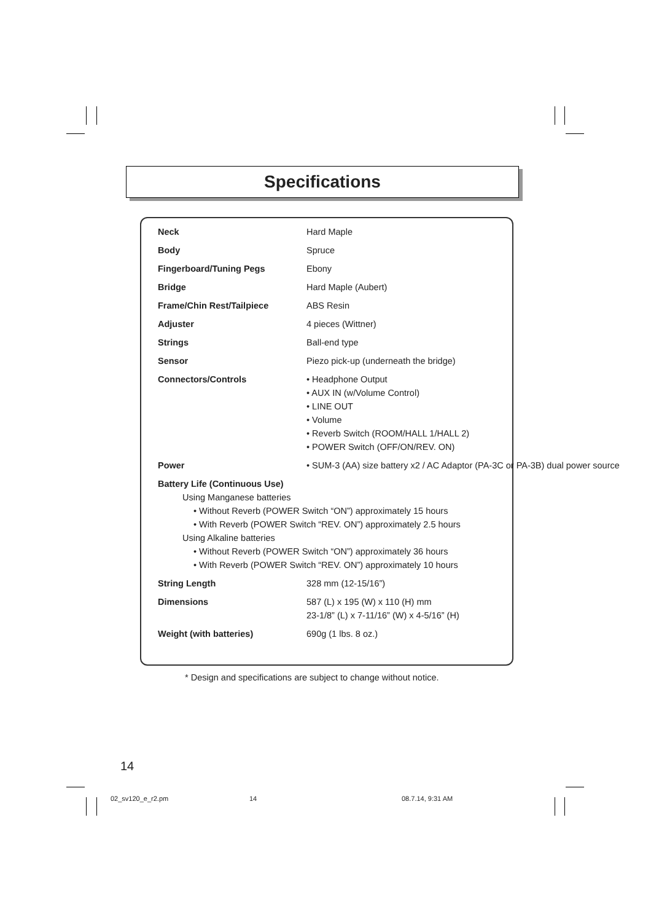Specifications
| Neck | Hard Maple |
| Body | Spruce |
| Fingerboard/Tuning Pegs | Ebony |
| Bridge | Hard Maple (Aubert) |
| Frame/Chin Rest/Tailpiece | ABS Resin |
| Adjuster | 4 pieces (Wittner) |
| Strings | Ball-end type |
| Sensor | Piezo pick-up (underneath the bridge) |
| Connectors/Controls | • Headphone Output • AUX IN (w/Volume Control) • LINE OUT • Volume • Reverb Switch (ROOM/HALL 1/HALL 2) • POWER Switch (OFF/ON/REV. ON) |
| Power | • SUM-3 (AA) size battery x2 / AC Adaptor (PA-3C or PA-3B) dual power source |
| Battery Life (Continuous Use) Using Manganese batteries • Without Reverb (POWER Switch “ON”) approximately 15 hours • With Reverb (POWER Switch “REV. ON”) approximately 2.5 hours Using Alkaline batteries • Without Reverb (POWER Switch “ON”) approximately 36 hours • With Reverb (POWER Switch “REV. ON”) approximately 10 hours | |
| String Length | 328 mm (12-15/16”) |
| Dimensions | 587 (L) x 195 (W) x 110 (H) mm 23-1/8” (L) x 7-11/16” (W) x 4-5/16” (H) |
| Weight (with batteries) | 690g (1 lbs. 8 oz.) |
* Design and specifications are subject to change without notice.
14
02_sv120_e_r2.pm 14 08.7.14, 9:31 AM